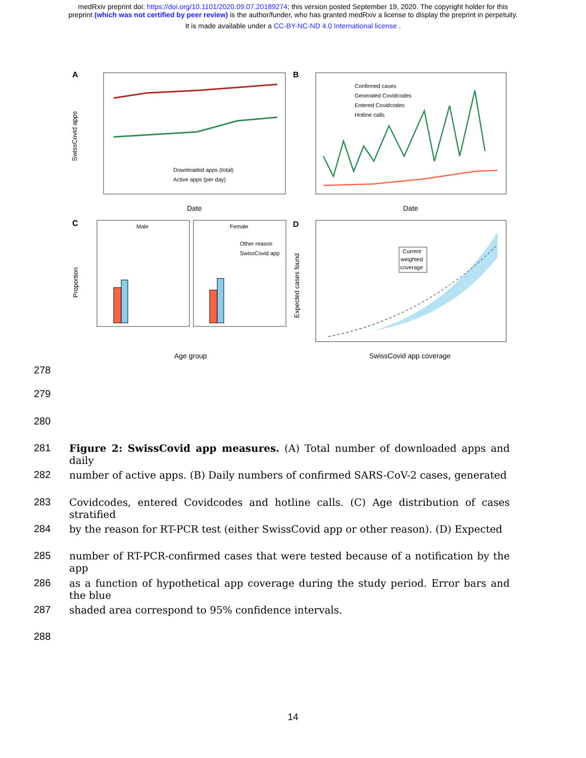medRxiv preprint doi: https://doi.org/10.1101/2020.09.07.20189274; this version posted September 19, 2020. The copyright holder for this
preprint (which was not certified by peer review) is the author/funder, who has granted medRxiv a license to display the preprint in perpetuity.
It is made available under a CC-BY-NC-ND 4.0 International license .
A
Downloaded apps (total)
Active apps (per day)
Date
SwissCovid apps
B
Confirmed cases
Generated Covidcodes
Entered Covidcodes
Hotline calls
Date
C
Male
Female
Other reason
SwissCovid app
Age group
Proportion
D
Current
weighted
coverage
SwissCovid app coverage
Expected cases found
278
279
280
281 Figure 2: SwissCovid app measures. (A) Total number of downloaded apps and daily
282 number of active apps. (B) Daily numbers of confirmed SARS-CoV-2 cases, generated
283 Covidcodes, entered Covidcodes and hotline calls. (C) Age distribution of cases stratified
284 by the reason for RT-PCR test (either SwissCovid app or other reason). (D) Expected
285 number of RT-PCR-confirmed cases that were tested because of a notification by the app
286 as a function of hypothetical app coverage during the study period. Error bars and the blue
287 shaded area correspond to 95% confidence intervals.
288
14